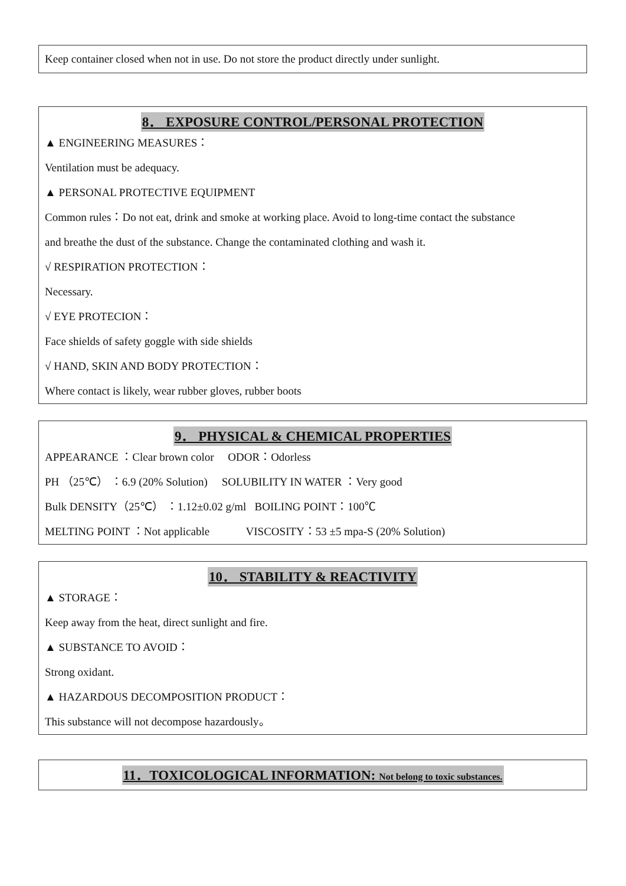Keep container closed when not in use. Do not store the product directly under sunlight.
8． EXPOSURE CONTROL/PERSONAL PROTECTION
▲ ENGINEERING MEASURES：
Ventilation must be adequacy.
▲ PERSONAL PROTECTIVE EQUIPMENT
Common rules：Do not eat, drink and smoke at working place. Avoid to long-time contact the substance
and breathe the dust of the substance. Change the contaminated clothing and wash it.
√ RESPIRATION PROTECTION：
Necessary.
√ EYE PROTECION：
Face shields of safety goggle with side shields
√ HAND, SKIN AND BODY PROTECTION：
Where contact is likely, wear rubber gloves, rubber boots
9． PHYSICAL & CHEMICAL PROPERTIES
APPEARANCE ：Clear brown color ODOR：Odorless
PH （25℃） ：6.9 (20% Solution) SOLUBILITY IN WATER ：Very good
Bulk DENSITY（25℃） ：1.12±0.02 g/ml BOILING POINT：100℃
MELTING POINT ：Not applicable VISCOSITY：53 ±5 mpa-S (20% Solution)
10． STABILITY & REACTIVITY
▲ STORAGE：
Keep away from the heat, direct sunlight and fire.
▲ SUBSTANCE TO AVOID：
Strong oxidant.
▲ HAZARDOUS DECOMPOSITION PRODUCT：
This substance will not decompose hazardously。
11．TOXICOLOGICAL INFORMATION: Not belong to toxic substances.